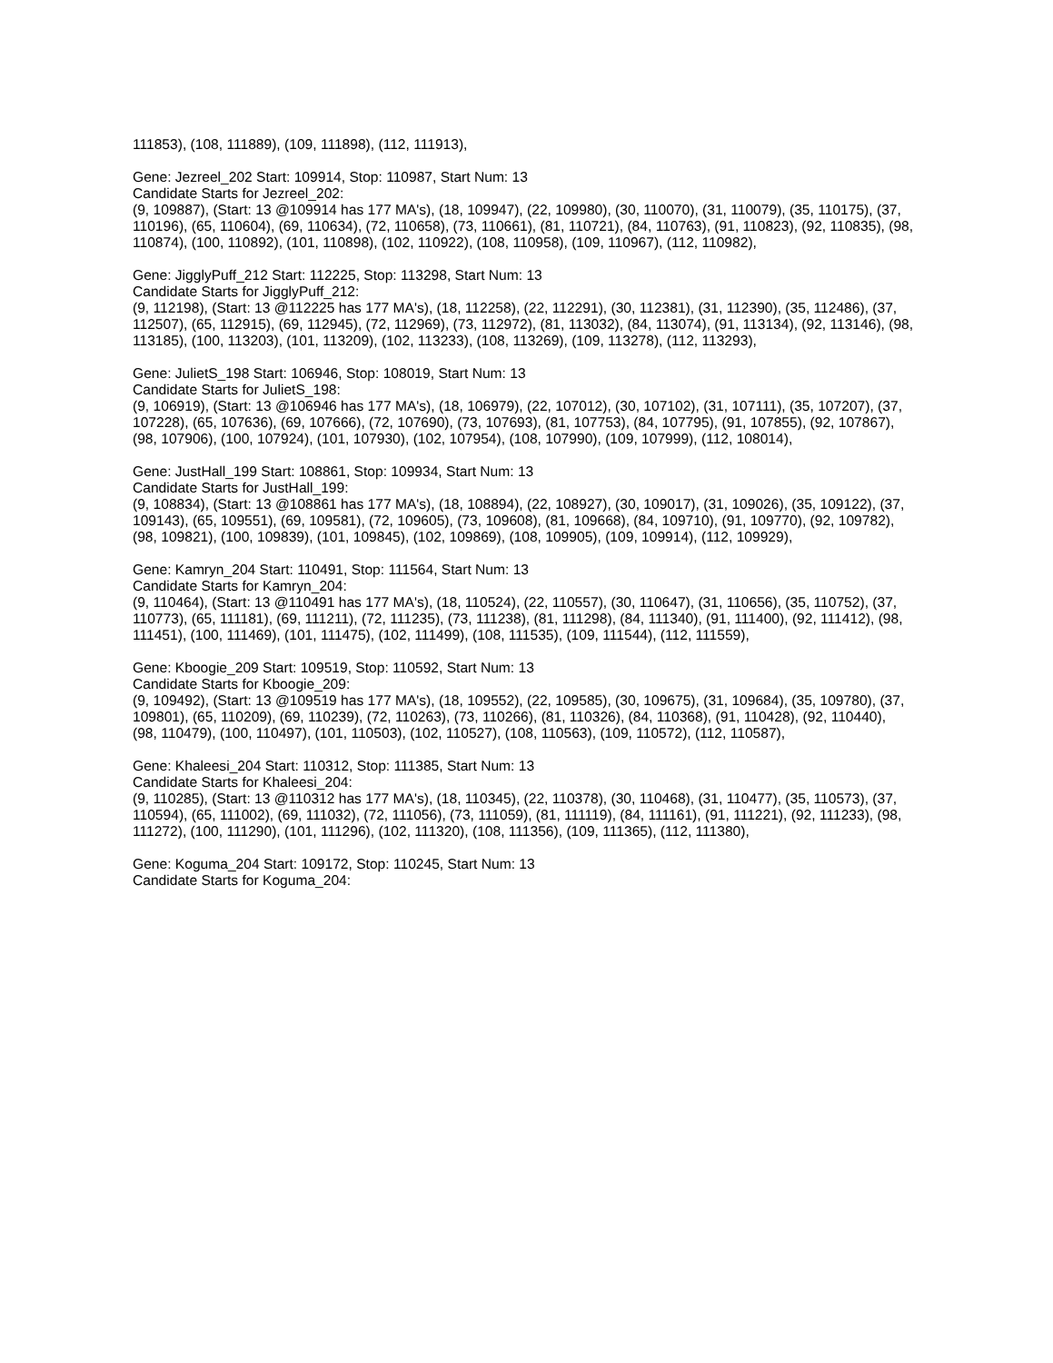111853), (108, 111889), (109, 111898), (112, 111913),
Gene: Jezreel_202 Start: 109914, Stop: 110987, Start Num: 13
Candidate Starts for Jezreel_202:
(9, 109887), (Start: 13 @109914 has 177 MA's), (18, 109947), (22, 109980), (30, 110070), (31, 110079), (35, 110175), (37, 110196), (65, 110604), (69, 110634), (72, 110658), (73, 110661), (81, 110721), (84, 110763), (91, 110823), (92, 110835), (98, 110874), (100, 110892), (101, 110898), (102, 110922), (108, 110958), (109, 110967), (112, 110982),
Gene: JigglyPuff_212 Start: 112225, Stop: 113298, Start Num: 13
Candidate Starts for JigglyPuff_212:
(9, 112198), (Start: 13 @112225 has 177 MA's), (18, 112258), (22, 112291), (30, 112381), (31, 112390), (35, 112486), (37, 112507), (65, 112915), (69, 112945), (72, 112969), (73, 112972), (81, 113032), (84, 113074), (91, 113134), (92, 113146), (98, 113185), (100, 113203), (101, 113209), (102, 113233), (108, 113269), (109, 113278), (112, 113293),
Gene: JulietS_198 Start: 106946, Stop: 108019, Start Num: 13
Candidate Starts for JulietS_198:
(9, 106919), (Start: 13 @106946 has 177 MA's), (18, 106979), (22, 107012), (30, 107102), (31, 107111), (35, 107207), (37, 107228), (65, 107636), (69, 107666), (72, 107690), (73, 107693), (81, 107753), (84, 107795), (91, 107855), (92, 107867), (98, 107906), (100, 107924), (101, 107930), (102, 107954), (108, 107990), (109, 107999), (112, 108014),
Gene: JustHall_199 Start: 108861, Stop: 109934, Start Num: 13
Candidate Starts for JustHall_199:
(9, 108834), (Start: 13 @108861 has 177 MA's), (18, 108894), (22, 108927), (30, 109017), (31, 109026), (35, 109122), (37, 109143), (65, 109551), (69, 109581), (72, 109605), (73, 109608), (81, 109668), (84, 109710), (91, 109770), (92, 109782), (98, 109821), (100, 109839), (101, 109845), (102, 109869), (108, 109905), (109, 109914), (112, 109929),
Gene: Kamryn_204 Start: 110491, Stop: 111564, Start Num: 13
Candidate Starts for Kamryn_204:
(9, 110464), (Start: 13 @110491 has 177 MA's), (18, 110524), (22, 110557), (30, 110647), (31, 110656), (35, 110752), (37, 110773), (65, 111181), (69, 111211), (72, 111235), (73, 111238), (81, 111298), (84, 111340), (91, 111400), (92, 111412), (98, 111451), (100, 111469), (101, 111475), (102, 111499), (108, 111535), (109, 111544), (112, 111559),
Gene: Kboogie_209 Start: 109519, Stop: 110592, Start Num: 13
Candidate Starts for Kboogie_209:
(9, 109492), (Start: 13 @109519 has 177 MA's), (18, 109552), (22, 109585), (30, 109675), (31, 109684), (35, 109780), (37, 109801), (65, 110209), (69, 110239), (72, 110263), (73, 110266), (81, 110326), (84, 110368), (91, 110428), (92, 110440), (98, 110479), (100, 110497), (101, 110503), (102, 110527), (108, 110563), (109, 110572), (112, 110587),
Gene: Khaleesi_204 Start: 110312, Stop: 111385, Start Num: 13
Candidate Starts for Khaleesi_204:
(9, 110285), (Start: 13 @110312 has 177 MA's), (18, 110345), (22, 110378), (30, 110468), (31, 110477), (35, 110573), (37, 110594), (65, 111002), (69, 111032), (72, 111056), (73, 111059), (81, 111119), (84, 111161), (91, 111221), (92, 111233), (98, 111272), (100, 111290), (101, 111296), (102, 111320), (108, 111356), (109, 111365), (112, 111380),
Gene: Koguma_204 Start: 109172, Stop: 110245, Start Num: 13
Candidate Starts for Koguma_204: